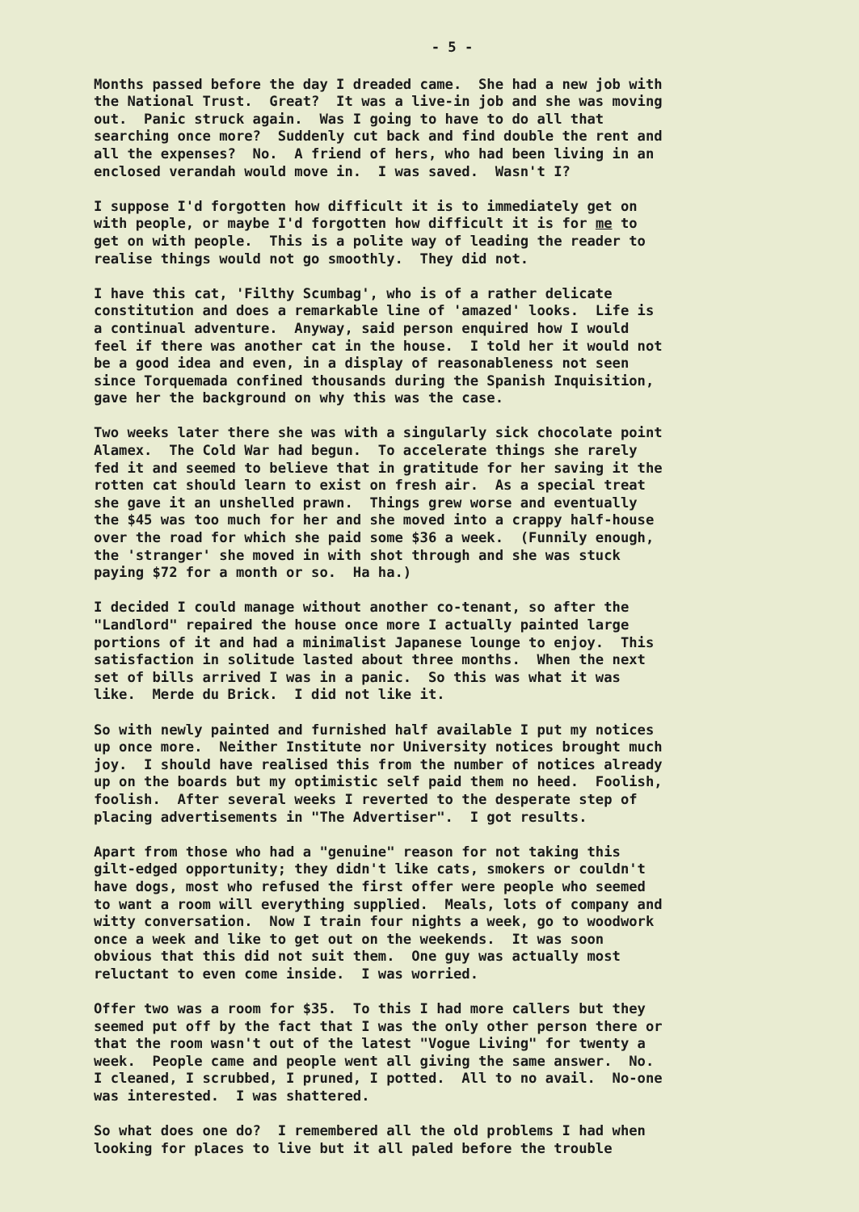- 5 -
Months passed before the day I dreaded came. She had a new job with the National Trust. Great? It was a live-in job and she was moving out. Panic struck again. Was I going to have to do all that searching once more? Suddenly cut back and find double the rent and all the expenses? No. A friend of hers, who had been living in an enclosed verandah would move in. I was saved. Wasn't I?
I suppose I'd forgotten how difficult it is to immediately get on with people, or maybe I'd forgotten how difficult it is for me to get on with people. This is a polite way of leading the reader to realise things would not go smoothly. They did not.
I have this cat, 'Filthy Scumbag', who is of a rather delicate constitution and does a remarkable line of 'amazed' looks. Life is a continual adventure. Anyway, said person enquired how I would feel if there was another cat in the house. I told her it would not be a good idea and even, in a display of reasonableness not seen since Torquemada confined thousands during the Spanish Inquisition, gave her the background on why this was the case.
Two weeks later there she was with a singularly sick chocolate point Alamex. The Cold War had begun. To accelerate things she rarely fed it and seemed to believe that in gratitude for her saving it the rotten cat should learn to exist on fresh air. As a special treat she gave it an unshelled prawn. Things grew worse and eventually the $45 was too much for her and she moved into a crappy half-house over the road for which she paid some $36 a week. (Funnily enough, the 'stranger' she moved in with shot through and she was stuck paying $72 for a month or so. Ha ha.)
I decided I could manage without another co-tenant, so after the "Landlord" repaired the house once more I actually painted large portions of it and had a minimalist Japanese lounge to enjoy. This satisfaction in solitude lasted about three months. When the next set of bills arrived I was in a panic. So this was what it was like. Merde du Brick. I did not like it.
So with newly painted and furnished half available I put my notices up once more. Neither Institute nor University notices brought much joy. I should have realised this from the number of notices already up on the boards but my optimistic self paid them no heed. Foolish, foolish. After several weeks I reverted to the desperate step of placing advertisements in "The Advertiser". I got results.
Apart from those who had a "genuine" reason for not taking this gilt-edged opportunity; they didn't like cats, smokers or couldn't have dogs, most who refused the first offer were people who seemed to want a room will everything supplied. Meals, lots of company and witty conversation. Now I train four nights a week, go to woodwork once a week and like to get out on the weekends. It was soon obvious that this did not suit them. One guy was actually most reluctant to even come inside. I was worried.
Offer two was a room for $35. To this I had more callers but they seemed put off by the fact that I was the only other person there or that the room wasn't out of the latest "Vogue Living" for twenty a week. People came and people went all giving the same answer. No. I cleaned, I scrubbed, I pruned, I potted. All to no avail. No-one was interested. I was shattered.
So what does one do? I remembered all the old problems I had when looking for places to live but it all paled before the trouble